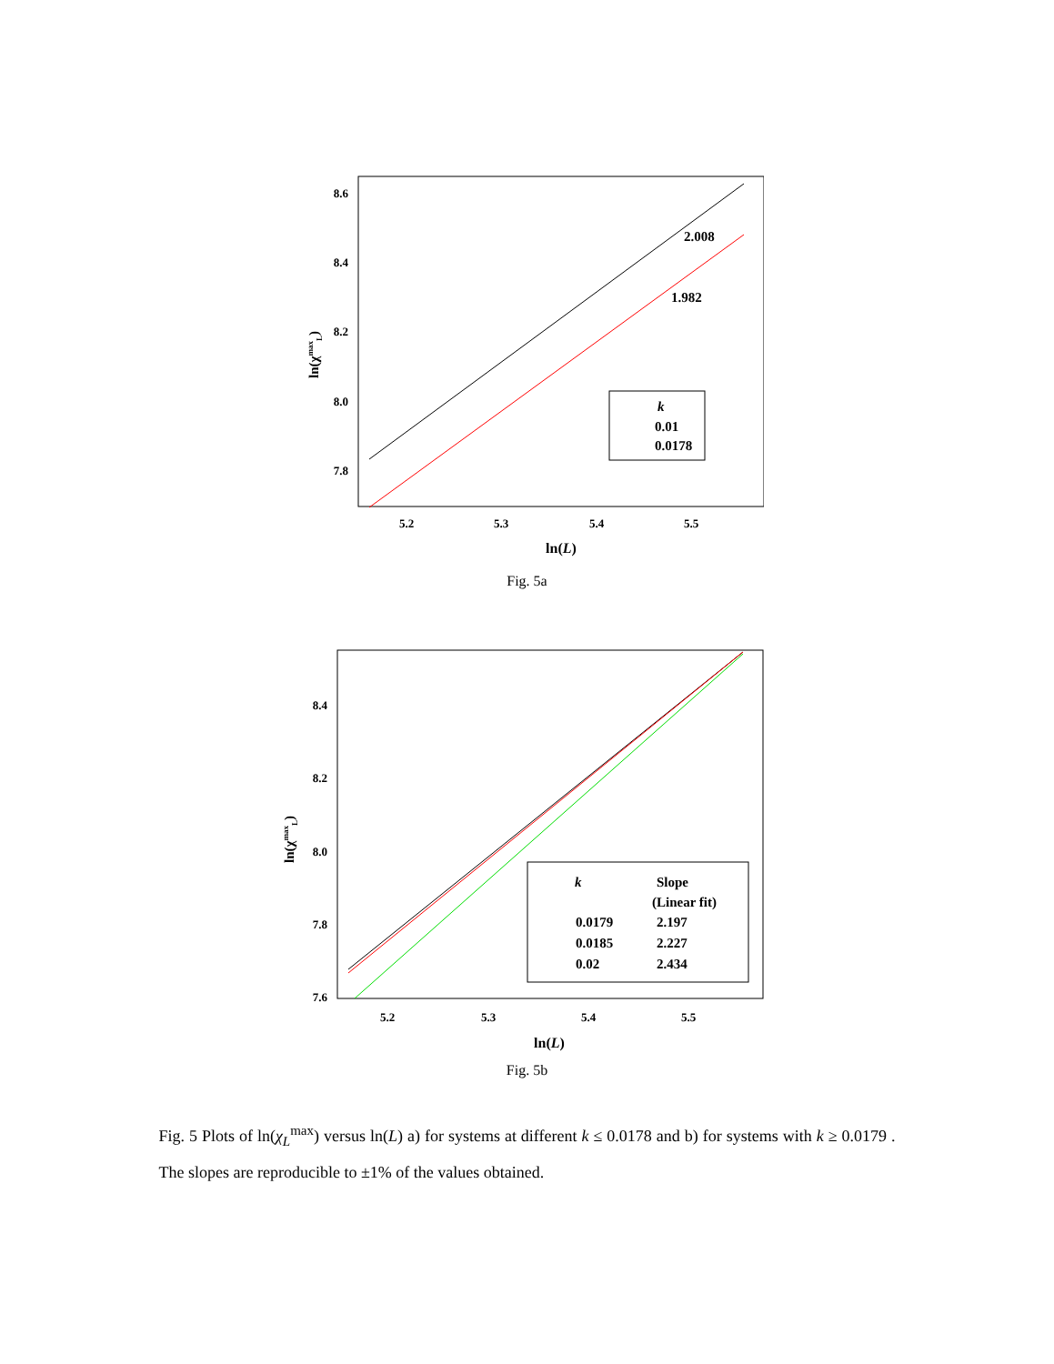8.6
8.4
8.2
8.0
7.8
5.2
5.3
5.4
5.5
ln(L)
ln(χmaxL)
2.008
1.982
k
0.01
0.0178
Fig. 5a
8.4
8.2
8.0
7.8
7.6
5.2
5.3
5.4
5.5
ln(L)
ln(χmaxL)
k
Slope
(Linear fit)
0.0179
2.197
0.0185
2.227
0.02
2.434
Fig. 5b
Fig. 5 Plots of ln(χ<sub>L</sub><sup>max</sup>) versus ln(L) a) for systems at different k ≤ 0.0178 and b) for systems with k ≥ 0.0179 . The slopes are reproducible to ±1% of the values obtained.